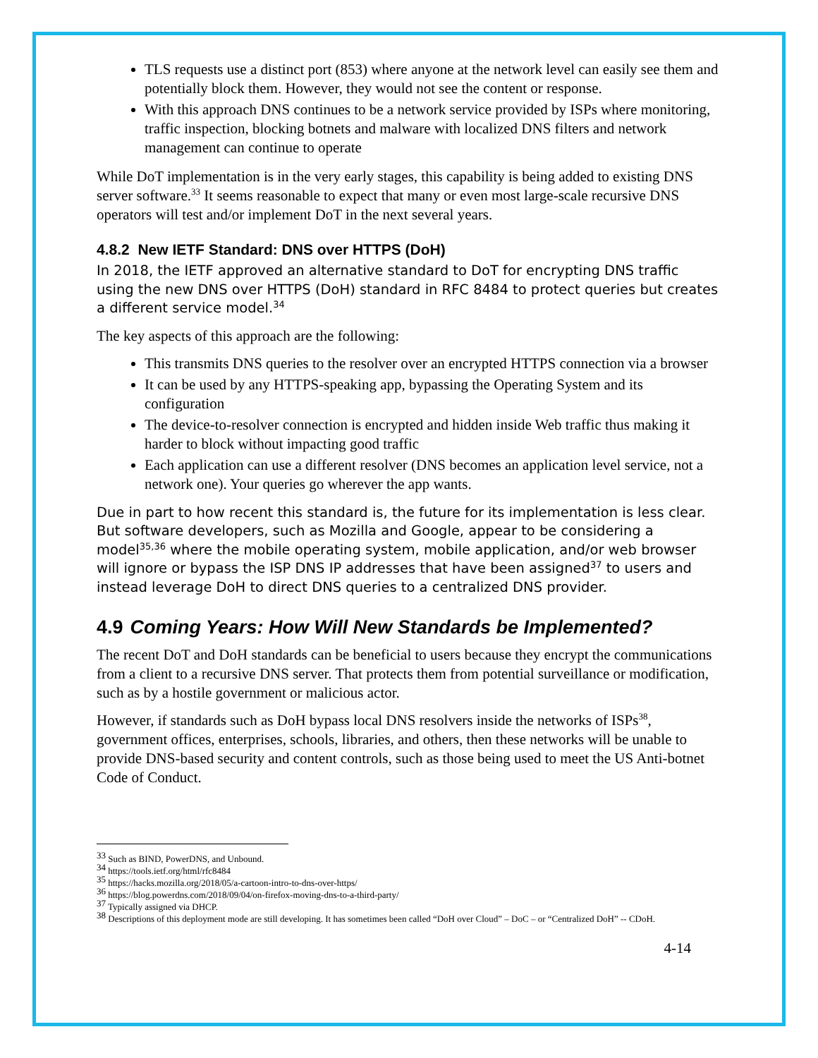TLS requests use a distinct port (853) where anyone at the network level can easily see them and potentially block them. However, they would not see the content or response.
With this approach DNS continues to be a network service provided by ISPs where monitoring, traffic inspection, blocking botnets and malware with localized DNS filters and network management can continue to operate
While DoT implementation is in the very early stages, this capability is being added to existing DNS server software.<sup>33</sup> It seems reasonable to expect that many or even most large-scale recursive DNS operators will test and/or implement DoT in the next several years.
4.8.2 New IETF Standard: DNS over HTTPS (DoH)
In 2018, the IETF approved an alternative standard to DoT for encrypting DNS traffic using the new DNS over HTTPS (DoH) standard in RFC 8484 to protect queries but creates a different service model.<sup>34</sup>
The key aspects of this approach are the following:
This transmits DNS queries to the resolver over an encrypted HTTPS connection via a browser
It can be used by any HTTPS-speaking app, bypassing the Operating System and its configuration
The device-to-resolver connection is encrypted and hidden inside Web traffic thus making it harder to block without impacting good traffic
Each application can use a different resolver (DNS becomes an application level service, not a network one). Your queries go wherever the app wants.
Due in part to how recent this standard is, the future for its implementation is less clear. But software developers, such as Mozilla and Google, appear to be considering a model<sup>35,36</sup> where the mobile operating system, mobile application, and/or web browser will ignore or bypass the ISP DNS IP addresses that have been assigned<sup>37</sup> to users and instead leverage DoH to direct DNS queries to a centralized DNS provider.
4.9 Coming Years: How Will New Standards be Implemented?
The recent DoT and DoH standards can be beneficial to users because they encrypt the communications from a client to a recursive DNS server. That protects them from potential surveillance or modification, such as by a hostile government or malicious actor.
However, if standards such as DoH bypass local DNS resolvers inside the networks of ISPs<sup>38</sup>, government offices, enterprises, schools, libraries, and others, then these networks will be unable to provide DNS-based security and content controls, such as those being used to meet the US Anti-botnet Code of Conduct.
<sup>33</sup> Such as BIND, PowerDNS, and Unbound.
<sup>34</sup> https://tools.ietf.org/html/rfc8484
<sup>35</sup> https://hacks.mozilla.org/2018/05/a-cartoon-intro-to-dns-over-https/
<sup>36</sup> https://blog.powerdns.com/2018/09/04/on-firefox-moving-dns-to-a-third-party/
<sup>37</sup> Typically assigned via DHCP.
<sup>38</sup> Descriptions of this deployment mode are still developing. It has sometimes been called “DoH over Cloud” – DoC – or “Centralized DoH” -- CDoH.
4-14